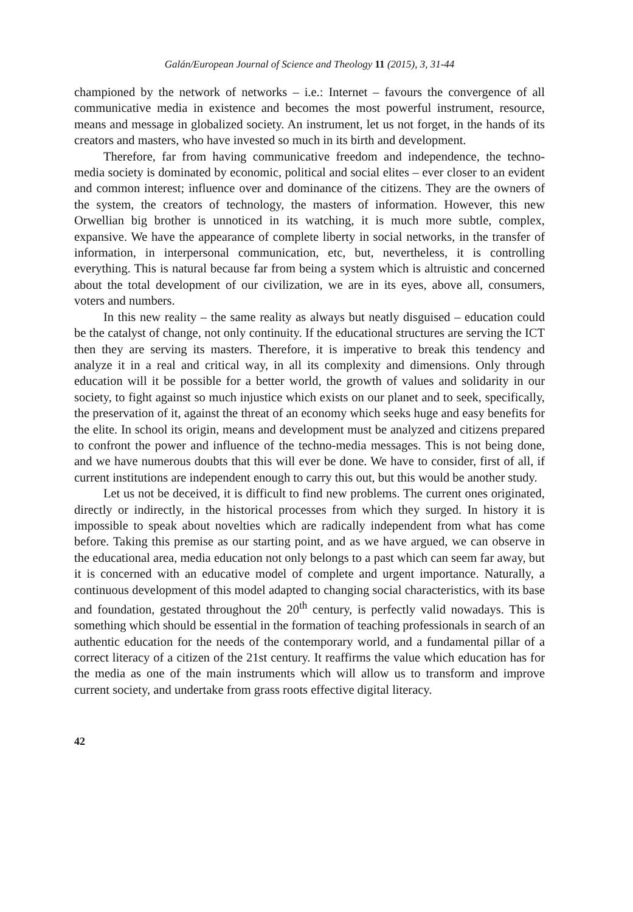Galán/European Journal of Science and Theology 11 (2015), 3, 31-44
championed by the network of networks – i.e.: Internet – favours the convergence of all communicative media in existence and becomes the most powerful instrument, resource, means and message in globalized society. An instrument, let us not forget, in the hands of its creators and masters, who have invested so much in its birth and development.
Therefore, far from having communicative freedom and independence, the techno-media society is dominated by economic, political and social elites – ever closer to an evident and common interest; influence over and dominance of the citizens. They are the owners of the system, the creators of technology, the masters of information. However, this new Orwellian big brother is unnoticed in its watching, it is much more subtle, complex, expansive. We have the appearance of complete liberty in social networks, in the transfer of information, in interpersonal communication, etc, but, nevertheless, it is controlling everything. This is natural because far from being a system which is altruistic and concerned about the total development of our civilization, we are in its eyes, above all, consumers, voters and numbers.
In this new reality – the same reality as always but neatly disguised – education could be the catalyst of change, not only continuity. If the educational structures are serving the ICT then they are serving its masters. Therefore, it is imperative to break this tendency and analyze it in a real and critical way, in all its complexity and dimensions. Only through education will it be possible for a better world, the growth of values and solidarity in our society, to fight against so much injustice which exists on our planet and to seek, specifically, the preservation of it, against the threat of an economy which seeks huge and easy benefits for the elite. In school its origin, means and development must be analyzed and citizens prepared to confront the power and influence of the techno-media messages. This is not being done, and we have numerous doubts that this will ever be done. We have to consider, first of all, if current institutions are independent enough to carry this out, but this would be another study.
Let us not be deceived, it is difficult to find new problems. The current ones originated, directly or indirectly, in the historical processes from which they surged. In history it is impossible to speak about novelties which are radically independent from what has come before. Taking this premise as our starting point, and as we have argued, we can observe in the educational area, media education not only belongs to a past which can seem far away, but it is concerned with an educative model of complete and urgent importance. Naturally, a continuous development of this model adapted to changing social characteristics, with its base and foundation, gestated throughout the 20<sup>th</sup> century, is perfectly valid nowadays. This is something which should be essential in the formation of teaching professionals in search of an authentic education for the needs of the contemporary world, and a fundamental pillar of a correct literacy of a citizen of the 21st century. It reaffirms the value which education has for the media as one of the main instruments which will allow us to transform and improve current society, and undertake from grass roots effective digital literacy.
42